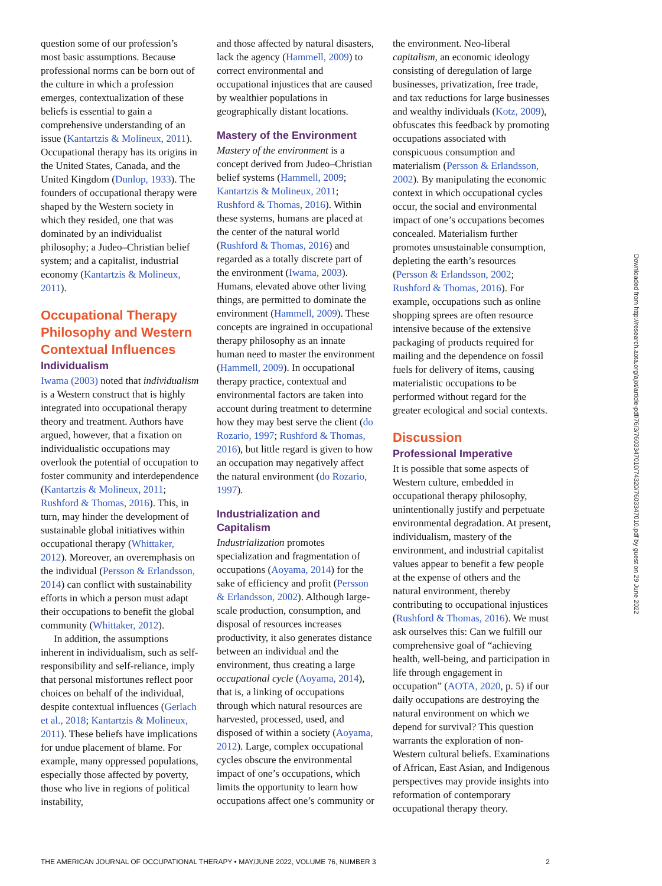question some of our profession’s most basic assumptions. Because professional norms can be born out of the culture in which a profession emerges, contextualization of these beliefs is essential to gain a comprehensive understanding of an issue (Kantartzis & Molineux, 2011). Occupational therapy has its origins in the United States, Canada, and the United Kingdom (Dunlop, 1933). The founders of occupational therapy were shaped by the Western society in which they resided, one that was dominated by an individualist philosophy; a Judeo–Christian belief system; and a capitalist, industrial economy (Kantartzis & Molineux, 2011).
Occupational Therapy Philosophy and Western Contextual Influences
Individualism
Iwama (2003) noted that individualism is a Western construct that is highly integrated into occupational therapy theory and treatment. Authors have argued, however, that a fixation on individualistic occupations may overlook the potential of occupation to foster community and interdependence (Kantartzis & Molineux, 2011; Rushford & Thomas, 2016). This, in turn, may hinder the development of sustainable global initiatives within occupational therapy (Whittaker, 2012). Moreover, an overemphasis on the individual (Persson & Erlandsson, 2014) can conflict with sustainability efforts in which a person must adapt their occupations to benefit the global community (Whittaker, 2012).
In addition, the assumptions inherent in individualism, such as self-responsibility and self-reliance, imply that personal misfortunes reflect poor choices on behalf of the individual, despite contextual influences (Gerlach et al., 2018; Kantartzis & Molineux, 2011). These beliefs have implications for undue placement of blame. For example, many oppressed populations, especially those affected by poverty, those who live in regions of political instability,
and those affected by natural disasters, lack the agency (Hammell, 2009) to correct environmental and occupational injustices that are caused by wealthier populations in geographically distant locations.
Mastery of the Environment
Mastery of the environment is a concept derived from Judeo–Christian belief systems (Hammell, 2009; Kantartzis & Molineux, 2011; Rushford & Thomas, 2016). Within these systems, humans are placed at the center of the natural world (Rushford & Thomas, 2016) and regarded as a totally discrete part of the environment (Iwama, 2003). Humans, elevated above other living things, are permitted to dominate the environment (Hammell, 2009). These concepts are ingrained in occupational therapy philosophy as an innate human need to master the environment (Hammell, 2009). In occupational therapy practice, contextual and environmental factors are taken into account during treatment to determine how they may best serve the client (do Rozario, 1997; Rushford & Thomas, 2016), but little regard is given to how an occupation may negatively affect the natural environment (do Rozario, 1997).
Industrialization and Capitalism
Industrialization promotes specialization and fragmentation of occupations (Aoyama, 2014) for the sake of efficiency and profit (Persson & Erlandsson, 2002). Although large-scale production, consumption, and disposal of resources increases productivity, it also generates distance between an individual and the environment, thus creating a large occupational cycle (Aoyama, 2014), that is, a linking of occupations through which natural resources are harvested, processed, used, and disposed of within a society (Aoyama, 2012). Large, complex occupational cycles obscure the environmental impact of one’s occupations, which limits the opportunity to learn how occupations affect one’s community or
the environment. Neo-liberal capitalism, an economic ideology consisting of deregulation of large businesses, privatization, free trade, and tax reductions for large businesses and wealthy individuals (Kotz, 2009), obfuscates this feedback by promoting occupations associated with conspicuous consumption and materialism (Persson & Erlandsson, 2002). By manipulating the economic context in which occupational cycles occur, the social and environmental impact of one’s occupations becomes concealed. Materialism further promotes unsustainable consumption, depleting the earth’s resources (Persson & Erlandsson, 2002; Rushford & Thomas, 2016). For example, occupations such as online shopping sprees are often resource intensive because of the extensive packaging of products required for mailing and the dependence on fossil fuels for delivery of items, causing materialistic occupations to be performed without regard for the greater ecological and social contexts.
Discussion
Professional Imperative
It is possible that some aspects of Western culture, embedded in occupational therapy philosophy, unintentionally justify and perpetuate environmental degradation. At present, individualism, mastery of the environment, and industrial capitalist values appear to benefit a few people at the expense of others and the natural environment, thereby contributing to occupational injustices (Rushford & Thomas, 2016). We must ask ourselves this: Can we fulfill our comprehensive goal of “achieving health, well-being, and participation in life through engagement in occupation” (AOTA, 2020, p. 5) if our daily occupations are destroying the natural environment on which we depend for survival? This question warrants the exploration of non-Western cultural beliefs. Examinations of African, East Asian, and Indigenous perspectives may provide insights into reformation of contemporary occupational therapy theory.
Downloaded from http://research.aota.org/ajot/article-pdf/76/3/7603347010/74320/7603347010.pdf by guest on 29 June 2022
THE AMERICAN JOURNAL OF OCCUPATIONAL THERAPY • MAY/JUNE 2022, VOLUME 76, NUMBER 3 2